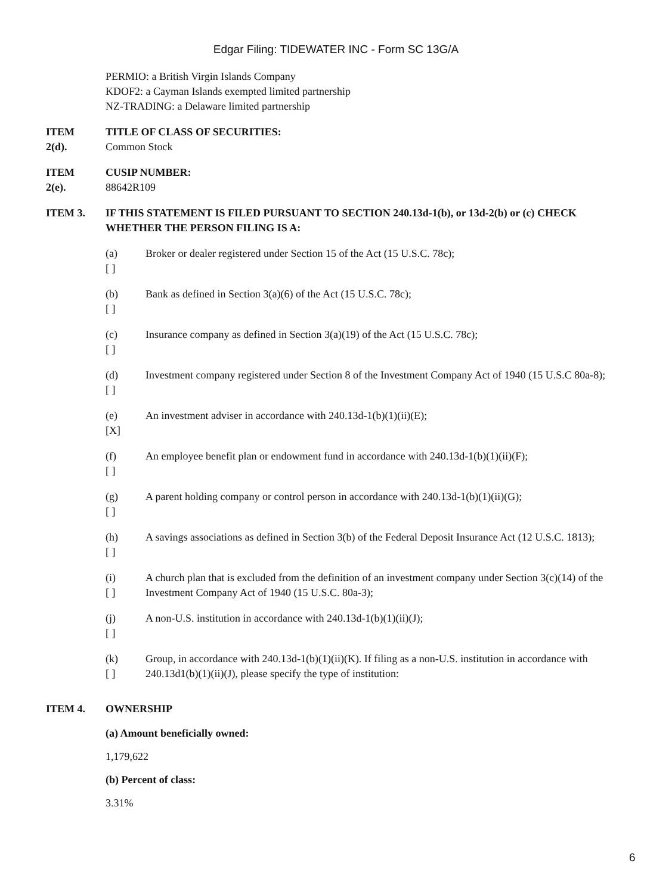Edgar Filing: TIDEWATER INC - Form SC 13G/A
PERMIO: a British Virgin Islands Company
KDOF2: a Cayman Islands exempted limited partnership
NZ-TRADING: a Delaware limited partnership
ITEM
2(d).
TITLE OF CLASS OF SECURITIES:
Common Stock
ITEM
2(e).
CUSIP NUMBER:
88642R109
ITEM 3. IF THIS STATEMENT IS FILED PURSUANT TO SECTION 240.13d-1(b), or 13d-2(b) or (c) CHECK WHETHER THE PERSON FILING IS A:
(a)
[ ]
Broker or dealer registered under Section 15 of the Act (15 U.S.C. 78c);
(b)
[ ]
Bank as defined in Section 3(a)(6) of the Act (15 U.S.C. 78c);
(c)
[ ]
Insurance company as defined in Section 3(a)(19) of the Act (15 U.S.C. 78c);
(d)
[ ]
Investment company registered under Section 8 of the Investment Company Act of 1940 (15 U.S.C 80a-8);
(e)
[X]
An investment adviser in accordance with 240.13d-1(b)(1)(ii)(E);
(f)
[ ]
An employee benefit plan or endowment fund in accordance with 240.13d-1(b)(1)(ii)(F);
(g)
[ ]
A parent holding company or control person in accordance with 240.13d-1(b)(1)(ii)(G);
(h)
[ ]
A savings associations as defined in Section 3(b) of the Federal Deposit Insurance Act (12 U.S.C. 1813);
(i)
[ ]
A church plan that is excluded from the definition of an investment company under Section 3(c)(14) of the Investment Company Act of 1940 (15 U.S.C. 80a-3);
(j)
[ ]
A non-U.S. institution in accordance with 240.13d-1(b)(1)(ii)(J);
(k)
[ ]
Group, in accordance with 240.13d-1(b)(1)(ii)(K). If filing as a non-U.S. institution in accordance with 240.13d1(b)(1)(ii)(J), please specify the type of institution:
ITEM 4. OWNERSHIP
(a) Amount beneficially owned:
1,179,622
(b) Percent of class:
3.31%
6